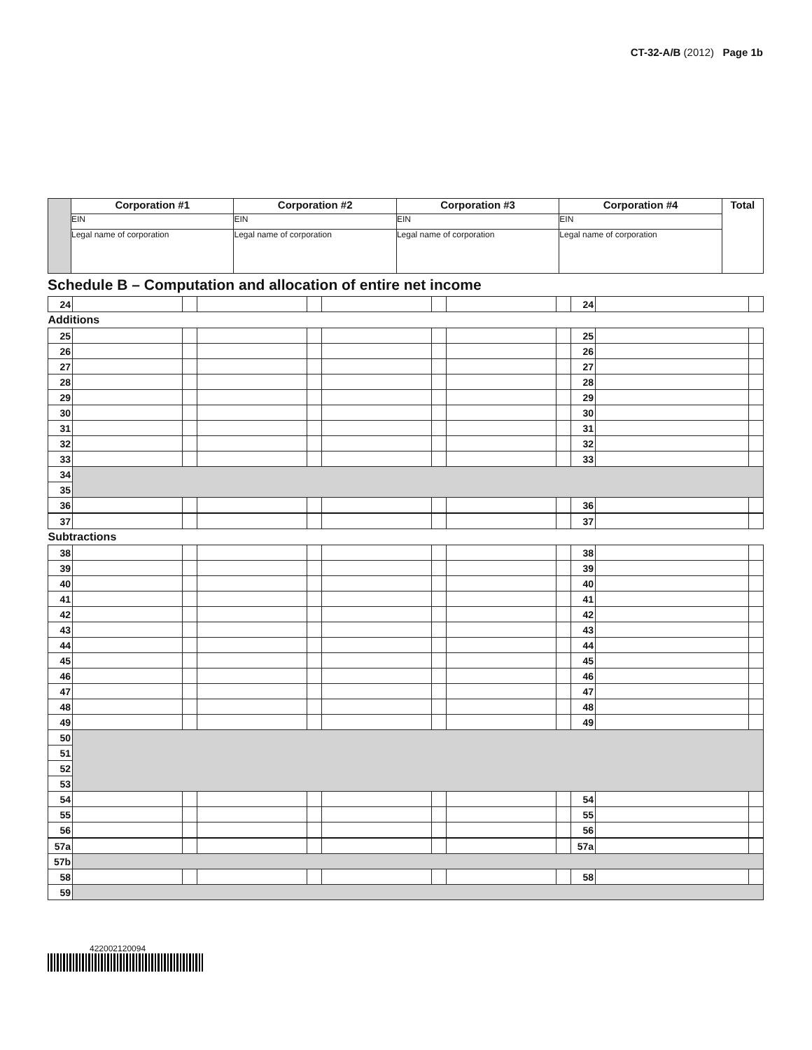CT-32-A/B (2012) Page 1b
| | Corporation #1 | Corporation #2 | Corporation #3 | Corporation #4 | Total |
| | EIN | EIN | EIN | EIN | |
| | Legal name of corporation | Legal name of corporation | Legal name of corporation | Legal name of corporation | |
Schedule B – Computation and allocation of entire net income
| 24 | | | | | | | | | 24 | | |
| Additions | | | | | | | | | | | |
| 25 | | | | | | | | | 25 | | |
| 26 | | | | | | | | | 26 | | |
| 27 | | | | | | | | | 27 | | |
| 28 | | | | | | | | | 28 | | |
| 29 | | | | | | | | | 29 | | |
| 30 | | | | | | | | | 30 | | |
| 31 | | | | | | | | | 31 | | |
| 32 | | | | | | | | | 32 | | |
| 33 | | | | | | | | | 33 | | |
| 34 | | | | | | | | | | | |
| 35 | | | | | | | | | | | |
| 36 | | | | | | | | | 36 | | |
| 37 | | | | | | | | | 37 | | |
| Subtractions | | | | | | | | | | | |
| 38 | | | | | | | | | 38 | | |
| 39 | | | | | | | | | 39 | | |
| 40 | | | | | | | | | 40 | | |
| 41 | | | | | | | | | 41 | | |
| 42 | | | | | | | | | 42 | | |
| 43 | | | | | | | | | 43 | | |
| 44 | | | | | | | | | 44 | | |
| 45 | | | | | | | | | 45 | | |
| 46 | | | | | | | | | 46 | | |
| 47 | | | | | | | | | 47 | | |
| 48 | | | | | | | | | 48 | | |
| 49 | | | | | | | | | 49 | | |
| 50 | | | | | | | | | | | |
| 51 | | | | | | | | | | | |
| 52 | | | | | | | | | | | |
| 53 | | | | | | | | | | | |
| 54 | | | | | | | | | 54 | | |
| 55 | | | | | | | | | 55 | | |
| 56 | | | | | | | | | 56 | | |
| 57a | | | | | | | | | 57a | | |
| 57b | | | | | | | | | | | |
| 58 | | | | | | | | | 58 | | |
| 59 | | | | | | | | | | | |
422002120094